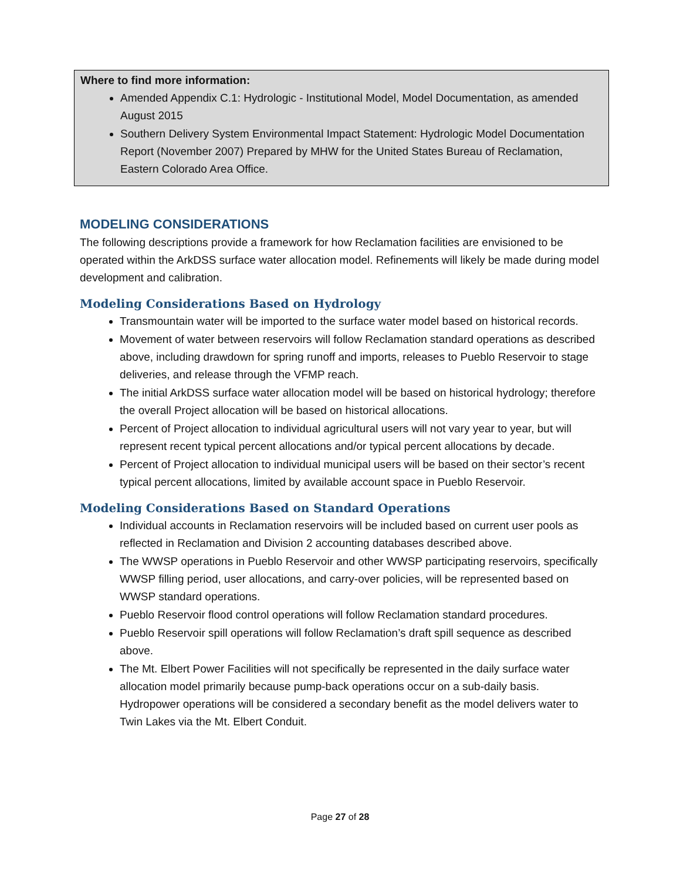Where to find more information:
Amended Appendix C.1: Hydrologic - Institutional Model, Model Documentation, as amended August 2015
Southern Delivery System Environmental Impact Statement: Hydrologic Model Documentation Report (November 2007) Prepared by MHW for the United States Bureau of Reclamation, Eastern Colorado Area Office.
MODELING CONSIDERATIONS
The following descriptions provide a framework for how Reclamation facilities are envisioned to be operated within the ArkDSS surface water allocation model. Refinements will likely be made during model development and calibration.
Modeling Considerations Based on Hydrology
Transmountain water will be imported to the surface water model based on historical records.
Movement of water between reservoirs will follow Reclamation standard operations as described above, including drawdown for spring runoff and imports, releases to Pueblo Reservoir to stage deliveries, and release through the VFMP reach.
The initial ArkDSS surface water allocation model will be based on historical hydrology; therefore the overall Project allocation will be based on historical allocations.
Percent of Project allocation to individual agricultural users will not vary year to year, but will represent recent typical percent allocations and/or typical percent allocations by decade.
Percent of Project allocation to individual municipal users will be based on their sector’s recent typical percent allocations, limited by available account space in Pueblo Reservoir.
Modeling Considerations Based on Standard Operations
Individual accounts in Reclamation reservoirs will be included based on current user pools as reflected in Reclamation and Division 2 accounting databases described above.
The WWSP operations in Pueblo Reservoir and other WWSP participating reservoirs, specifically WWSP filling period, user allocations, and carry-over policies, will be represented based on WWSP standard operations.
Pueblo Reservoir flood control operations will follow Reclamation standard procedures.
Pueblo Reservoir spill operations will follow Reclamation’s draft spill sequence as described above.
The Mt. Elbert Power Facilities will not specifically be represented in the daily surface water allocation model primarily because pump-back operations occur on a sub-daily basis. Hydropower operations will be considered a secondary benefit as the model delivers water to Twin Lakes via the Mt. Elbert Conduit.
Page 27 of 28